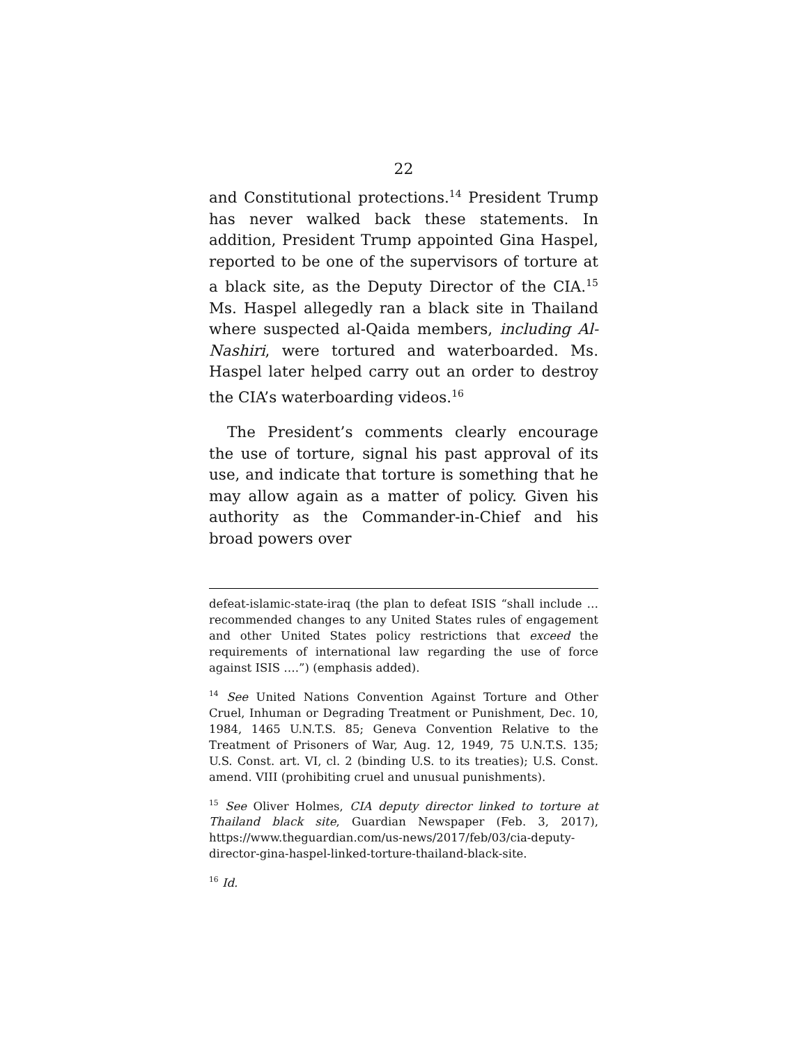22
and Constitutional protections.<sup>14</sup> President Trump has never walked back these statements. In addition, President Trump appointed Gina Haspel, reported to be one of the supervisors of torture at a black site, as the Deputy Director of the CIA.<sup>15</sup> Ms. Haspel allegedly ran a black site in Thailand where suspected al-Qaida members, including Al-Nashiri, were tortured and waterboarded. Ms. Haspel later helped carry out an order to destroy the CIA’s waterboarding videos.<sup>16</sup>
The President’s comments clearly encourage the use of torture, signal his past approval of its use, and indicate that torture is something that he may allow again as a matter of policy. Given his authority as the Commander-in-Chief and his broad powers over
defeat-islamic-state-iraq (the plan to defeat ISIS “shall include … recommended changes to any United States rules of engagement and other United States policy restrictions that exceed the requirements of international law regarding the use of force against ISIS ….”) (emphasis added).
<sup>14</sup> See United Nations Convention Against Torture and Other Cruel, Inhuman or Degrading Treatment or Punishment, Dec. 10, 1984, 1465 U.N.T.S. 85; Geneva Convention Relative to the Treatment of Prisoners of War, Aug. 12, 1949, 75 U.N.T.S. 135; U.S. Const. art. VI, cl. 2 (binding U.S. to its treaties); U.S. Const. amend. VIII (prohibiting cruel and unusual punishments).
<sup>15</sup> See Oliver Holmes, CIA deputy director linked to torture at Thailand black site, Guardian Newspaper (Feb. 3, 2017), https://www.theguardian.com/us-news/2017/feb/03/cia-deputy-director-gina-haspel-linked-torture-thailand-black-site.
<sup>16</sup> Id.